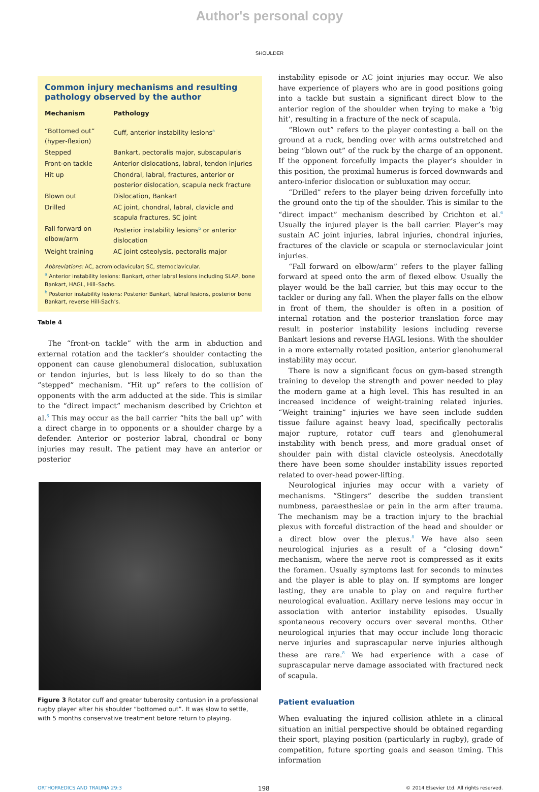Author's personal copy
SHOULDER
Common injury mechanisms and resulting pathology observed by the author
| Mechanism | Pathology |
| --- | --- |
| “Bottomed out” (hyper-flexion) | Cuff, anterior instability lesions<sup>a</sup> |
| Stepped | Bankart, pectoralis major, subscapularis |
| Front-on tackle | Anterior dislocations, labral, tendon injuries |
| Hit up | Chondral, labral, fractures, anterior or posterior dislocation, scapula neck fracture |
| Blown out | Dislocation, Bankart |
| Drilled | AC joint, chondral, labral, clavicle and scapula fractures, SC joint |
| Fall forward on elbow/arm | Posterior instability lesions<sup>b</sup> or anterior dislocation |
| Weight training | AC joint osteolysis, pectoralis major |
Abbreviations: AC, acromioclavicular; SC, sternoclavicular.
<sup>a</sup> Anterior instability lesions: Bankart, other labral lesions including SLAP, bone Bankart, HAGL, Hill–Sachs.
<sup>b</sup> Posterior instability lesions: Posterior Bankart, labral lesions, posterior bone Bankart, reverse Hill-Sach’s.
Table 4
The “front-on tackle” with the arm in abduction and external rotation and the tackler’s shoulder contacting the opponent can cause glenohumeral dislocation, subluxation or tendon injuries, but is less likely to do so than the “stepped” mechanism. “Hit up” refers to the collision of opponents with the arm adducted at the side. This is similar to the “direct impact” mechanism described by Crichton et al.<sup>6</sup> This may occur as the ball carrier “hits the ball up” with a direct charge in to opponents or a shoulder charge by a defender. Anterior or posterior labral, chondral or bony injuries may result. The patient may have an anterior or posterior
Figure 3 Rotator cuff and greater tuberosity contusion in a professional rugby player after his shoulder “bottomed out”. It was slow to settle, with 5 months conservative treatment before return to playing.
instability episode or AC joint injuries may occur. We also have experience of players who are in good positions going into a tackle but sustain a significant direct blow to the anterior region of the shoulder when trying to make a ‘big hit’, resulting in a fracture of the neck of scapula.
“Blown out” refers to the player contesting a ball on the ground at a ruck, bending over with arms outstretched and being “blown out” of the ruck by the charge of an opponent. If the opponent forcefully impacts the player’s shoulder in this position, the proximal humerus is forced downwards and antero-inferior dislocation or subluxation may occur.
“Drilled” refers to the player being driven forcefully into the ground onto the tip of the shoulder. This is similar to the “direct impact” mechanism described by Crichton et al.<sup>6</sup> Usually the injured player is the ball carrier. Player’s may sustain AC joint injuries, labral injuries, chondral injuries, fractures of the clavicle or scapula or sternoclavicular joint injuries.
“Fall forward on elbow/arm” refers to the player falling forward at speed onto the arm of flexed elbow. Usually the player would be the ball carrier, but this may occur to the tackler or during any fall. When the player falls on the elbow in front of them, the shoulder is often in a position of internal rotation and the posterior translation force may result in posterior instability lesions including reverse Bankart lesions and reverse HAGL lesions. With the shoulder in a more externally rotated position, anterior glenohumeral instability may occur.
There is now a significant focus on gym-based strength training to develop the strength and power needed to play the modern game at a high level. This has resulted in an increased incidence of weight-training related injuries. “Weight training” injuries we have seen include sudden tissue failure against heavy load, specifically pectoralis major rupture, rotator cuff tears and glenohumeral instability with bench press, and more gradual onset of shoulder pain with distal clavicle osteolysis. Anecdotally there have been some shoulder instability issues reported related to over-head power-lifting.
Neurological injuries may occur with a variety of mechanisms. “Stingers” describe the sudden transient numbness, paraesthesiae or pain in the arm after trauma. The mechanism may be a traction injury to the brachial plexus with forceful distraction of the head and shoulder or a direct blow over the plexus.<sup>8</sup> We have also seen neurological injuries as a result of a “closing down” mechanism, where the nerve root is compressed as it exits the foramen. Usually symptoms last for seconds to minutes and the player is able to play on. If symptoms are longer lasting, they are unable to play on and require further neurological evaluation. Axillary nerve lesions may occur in association with anterior instability episodes. Usually spontaneous recovery occurs over several months. Other neurological injuries that may occur include long thoracic nerve injuries and suprascapular nerve injuries although these are rare.<sup>8</sup> We had experience with a case of suprascapular nerve damage associated with fractured neck of scapula.
Patient evaluation
When evaluating the injured collision athlete in a clinical situation an initial perspective should be obtained regarding their sport, playing position (particularly in rugby), grade of competition, future sporting goals and season timing. This information
ORTHOPAEDICS AND TRAUMA 29:3 198 © 2014 Elsevier Ltd. All rights reserved.